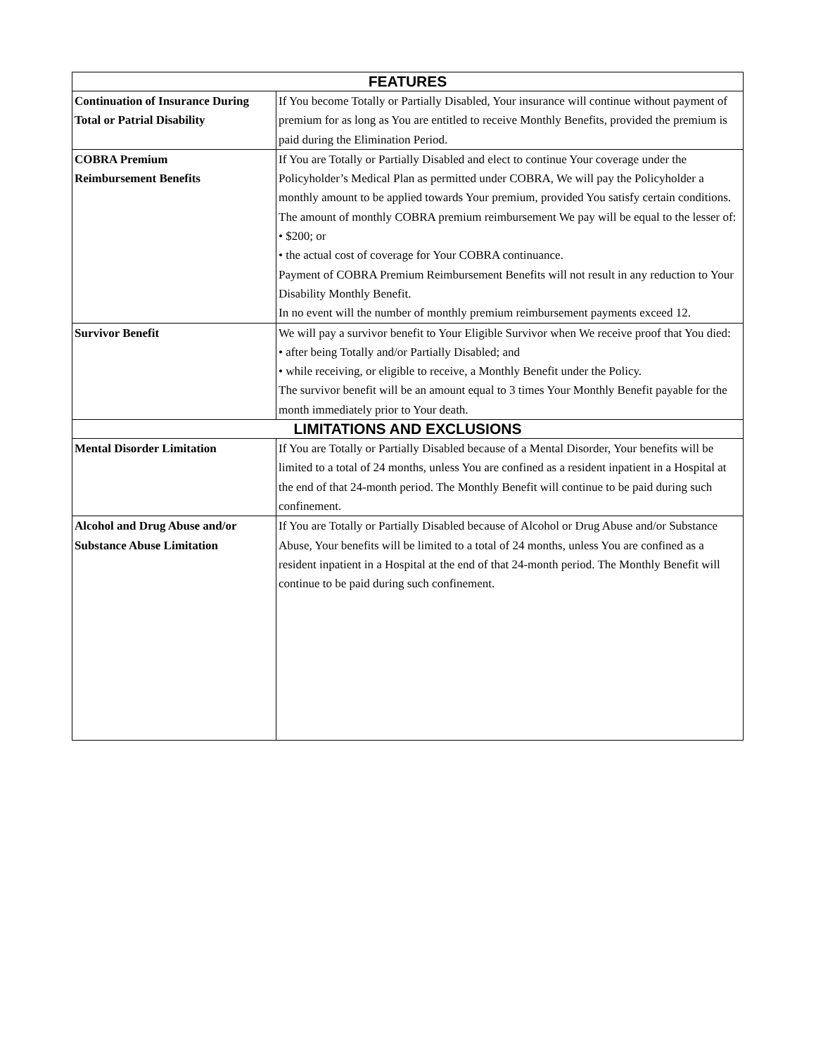| FEATURES | |
| --- | --- |
| Continuation of Insurance During Total or Patrial Disability | If You become Totally or Partially Disabled, Your insurance will continue without payment of premium for as long as You are entitled to receive Monthly Benefits, provided the premium is paid during the Elimination Period. |
| COBRA Premium Reimbursement Benefits | If You are Totally or Partially Disabled and elect to continue Your coverage under the Policyholder’s Medical Plan as permitted under COBRA, We will pay the Policyholder a monthly amount to be applied towards Your premium, provided You satisfy certain conditions. The amount of monthly COBRA premium reimbursement We pay will be equal to the lesser of: • $200; or • the actual cost of coverage for Your COBRA continuance. Payment of COBRA Premium Reimbursement Benefits will not result in any reduction to Your Disability Monthly Benefit. In no event will the number of monthly premium reimbursement payments exceed 12. |
| Survivor Benefit | We will pay a survivor benefit to Your Eligible Survivor when We receive proof that You died: • after being Totally and/or Partially Disabled; and • while receiving, or eligible to receive, a Monthly Benefit under the Policy. The survivor benefit will be an amount equal to 3 times Your Monthly Benefit payable for the month immediately prior to Your death. |
| LIMITATIONS AND EXCLUSIONS | |
| Mental Disorder Limitation | If You are Totally or Partially Disabled because of a Mental Disorder, Your benefits will be limited to a total of 24 months, unless You are confined as a resident inpatient in a Hospital at the end of that 24-month period. The Monthly Benefit will continue to be paid during such confinement. |
| Alcohol and Drug Abuse and/or Substance Abuse Limitation | If You are Totally or Partially Disabled because of Alcohol or Drug Abuse and/or Substance Abuse, Your benefits will be limited to a total of 24 months, unless You are confined as a resident inpatient in a Hospital at the end of that 24-month period. The Monthly Benefit will continue to be paid during such confinement. |